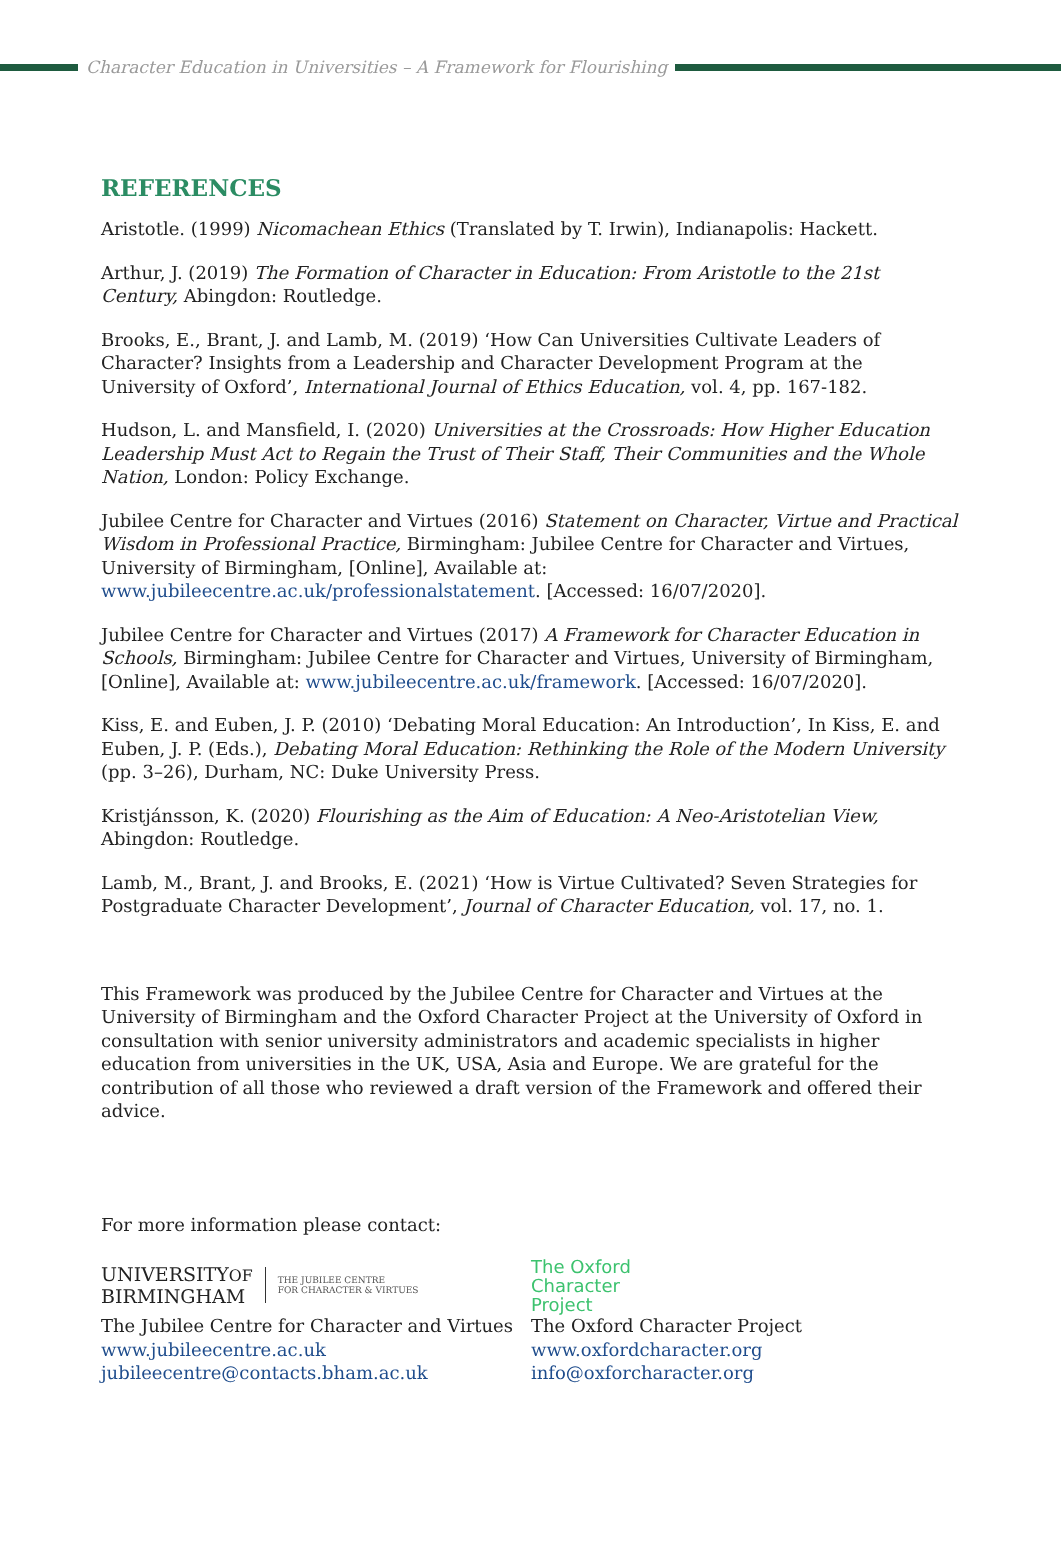Character Education in Universities – A Framework for Flourishing
REFERENCES
Aristotle. (1999) Nicomachean Ethics (Translated by T. Irwin), Indianapolis: Hackett.
Arthur, J. (2019) The Formation of Character in Education: From Aristotle to the 21st Century, Abingdon: Routledge.
Brooks, E., Brant, J. and Lamb, M. (2019) ‘How Can Universities Cultivate Leaders of Character? Insights from a Leadership and Character Development Program at the University of Oxford’, International Journal of Ethics Education, vol. 4, pp. 167-182.
Hudson, L. and Mansfield, I. (2020) Universities at the Crossroads: How Higher Education Leadership Must Act to Regain the Trust of Their Staff, Their Communities and the Whole Nation, London: Policy Exchange.
Jubilee Centre for Character and Virtues (2016) Statement on Character, Virtue and Practical Wisdom in Professional Practice, Birmingham: Jubilee Centre for Character and Virtues, University of Birmingham, [Online], Available at: www.jubileecentre.ac.uk/professionalstatement. [Accessed: 16/07/2020].
Jubilee Centre for Character and Virtues (2017) A Framework for Character Education in Schools, Birmingham: Jubilee Centre for Character and Virtues, University of Birmingham, [Online], Available at: www.jubileecentre.ac.uk/framework. [Accessed: 16/07/2020].
Kiss, E. and Euben, J. P. (2010) ‘Debating Moral Education: An Introduction’, In Kiss, E. and Euben, J. P. (Eds.), Debating Moral Education: Rethinking the Role of the Modern University (pp. 3–26), Durham, NC: Duke University Press.
Kristjánsson, K. (2020) Flourishing as the Aim of Education: A Neo-Aristotelian View, Abingdon: Routledge.
Lamb, M., Brant, J. and Brooks, E. (2021) ‘How is Virtue Cultivated? Seven Strategies for Postgraduate Character Development’, Journal of Character Education, vol. 17, no. 1.
This Framework was produced by the Jubilee Centre for Character and Virtues at the University of Birmingham and the Oxford Character Project at the University of Oxford in consultation with senior university administrators and academic specialists in higher education from universities in the UK, USA, Asia and Europe. We are grateful for the contribution of all those who reviewed a draft version of the Framework and offered their advice.
For more information please contact:
UNIVERSITYOF
BIRMINGHAM
THE JUBILEE CENTRE
FOR CHARACTER & VIRTUES
The Jubilee Centre for Character and Virtues
www.jubileecentre.ac.uk
jubileecentre@contacts.bham.ac.uk
The Oxford
Character
Project
The Oxford Character Project
www.oxfordcharacter.org
info@oxforcharacter.org